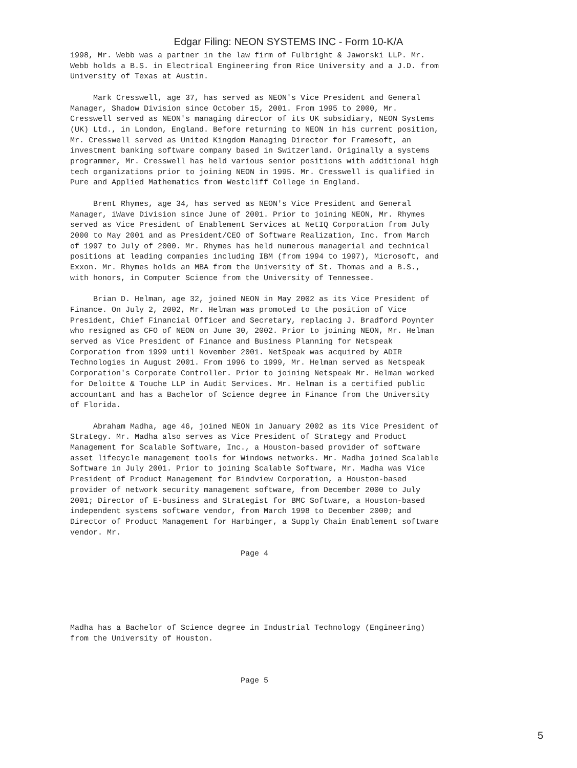Edgar Filing: NEON SYSTEMS INC - Form 10-K/A
1998, Mr. Webb was a partner in the law firm of Fulbright & Jaworski LLP. Mr.
Webb holds a B.S. in Electrical Engineering from Rice University and a J.D. from
University of Texas at Austin.

     Mark Cresswell, age 37, has served as NEON's Vice President and General
Manager, Shadow Division since October 15, 2001. From 1995 to 2000, Mr.
Cresswell served as NEON's managing director of its UK subsidiary, NEON Systems
(UK) Ltd., in London, England. Before returning to NEON in his current position,
Mr. Cresswell served as United Kingdom Managing Director for Framesoft, an
investment banking software company based in Switzerland. Originally a systems
programmer, Mr. Cresswell has held various senior positions with additional high
tech organizations prior to joining NEON in 1995. Mr. Cresswell is qualified in
Pure and Applied Mathematics from Westcliff College in England.

     Brent Rhymes, age 34, has served as NEON's Vice President and General
Manager, iWave Division since June of 2001. Prior to joining NEON, Mr. Rhymes
served as Vice President of Enablement Services at NetIQ Corporation from July
2000 to May 2001 and as President/CEO of Software Realization, Inc. from March
of 1997 to July of 2000. Mr. Rhymes has held numerous managerial and technical
positions at leading companies including IBM (from 1994 to 1997), Microsoft, and
Exxon. Mr. Rhymes holds an MBA from the University of St. Thomas and a B.S.,
with honors, in Computer Science from the University of Tennessee.

     Brian D. Helman, age 32, joined NEON in May 2002 as its Vice President of
Finance. On July 2, 2002, Mr. Helman was promoted to the position of Vice
President, Chief Financial Officer and Secretary, replacing J. Bradford Poynter
who resigned as CFO of NEON on June 30, 2002. Prior to joining NEON, Mr. Helman
served as Vice President of Finance and Business Planning for Netspeak
Corporation from 1999 until November 2001. NetSpeak was acquired by ADIR
Technologies in August 2001. From 1996 to 1999, Mr. Helman served as Netspeak
Corporation's Corporate Controller. Prior to joining Netspeak Mr. Helman worked
for Deloitte & Touche LLP in Audit Services. Mr. Helman is a certified public
accountant and has a Bachelor of Science degree in Finance from the University
of Florida.

     Abraham Madha, age 46, joined NEON in January 2002 as its Vice President of
Strategy. Mr. Madha also serves as Vice President of Strategy and Product
Management for Scalable Software, Inc., a Houston-based provider of software
asset lifecycle management tools for Windows networks. Mr. Madha joined Scalable
Software in July 2001. Prior to joining Scalable Software, Mr. Madha was Vice
President of Product Management for Bindview Corporation, a Houston-based
provider of network security management software, from December 2000 to July
2001; Director of E-business and Strategist for BMC Software, a Houston-based
independent systems software vendor, from March 1998 to December 2000; and
Director of Product Management for Harbinger, a Supply Chain Enablement software
vendor. Mr.

                                     Page 4






Madha has a Bachelor of Science degree in Industrial Technology (Engineering)
from the University of Houston.



                                     Page 5
5